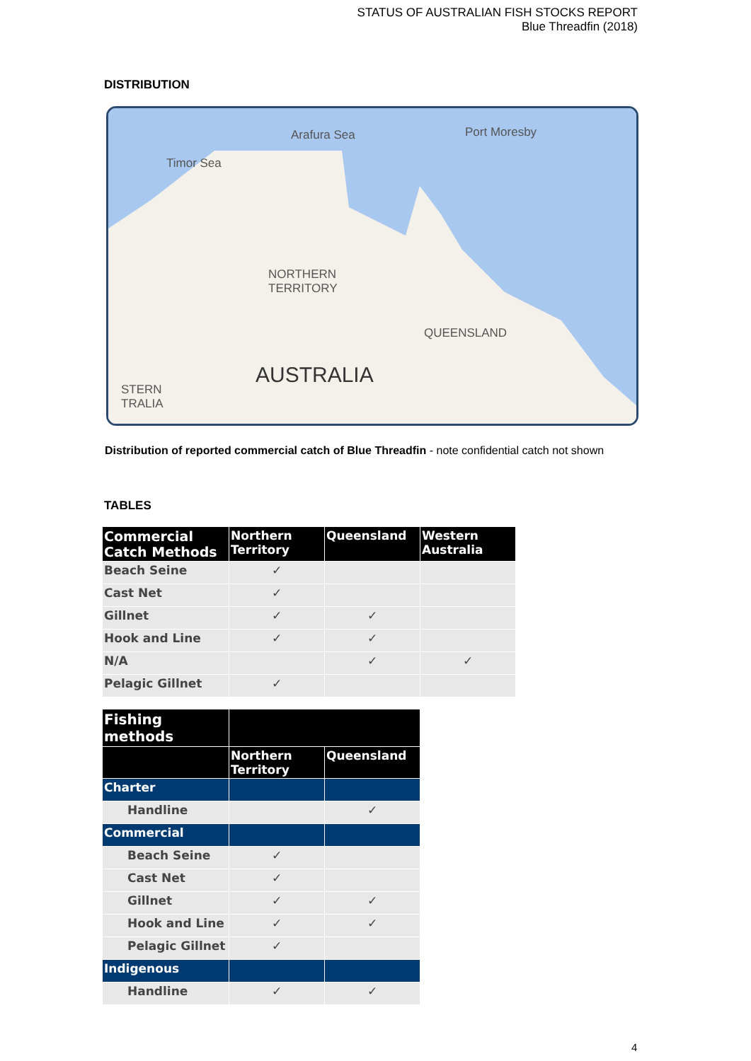STATUS OF AUSTRALIAN FISH STOCKS REPORT
Blue Threadfin (2018)
DISTRIBUTION
Arafura Sea Port Moresby
Timor Sea
NORTHERN
TERRITORY
QUEENSLAND
AUSTRALIA
STERN
TRALIA
Distribution of reported commercial catch of Blue Threadfin - note confidential catch not shown
TABLES
| Commercial Catch Methods | Northern Territory | Queensland | Western Australia |
| --- | --- | --- | --- |
| Beach Seine | ✓ | | |
| Cast Net | ✓ | | |
| Gillnet | ✓ | ✓ | |
| Hook and Line | ✓ | ✓ | |
| N/A | | ✓ | ✓ |
| Pelagic Gillnet | ✓ | | |
| Fishing methods | | |
| --- | --- | --- |
| | Northern Territory | Queensland |
| Charter | | |
| Handline | | ✓ |
| Commercial | | |
| Beach Seine | ✓ | |
| Cast Net | ✓ | |
| Gillnet | ✓ | ✓ |
| Hook and Line | ✓ | ✓ |
| Pelagic Gillnet | ✓ | |
| Indigenous | | |
| Handline | ✓ | ✓ |
4